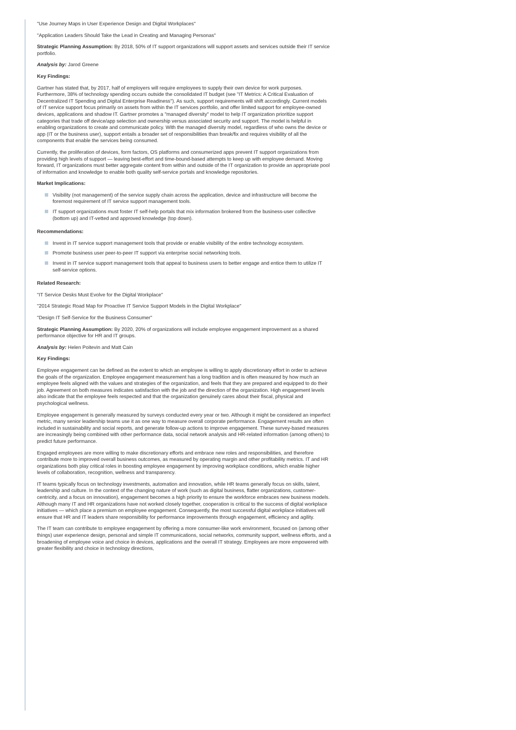"Use Journey Maps in User Experience Design and Digital Workplaces"
"Application Leaders Should Take the Lead in Creating and Managing Personas"
Strategic Planning Assumption: By 2018, 50% of IT support organizations will support assets and services outside their IT service portfolio.
Analysis by: Jarod Greene
Key Findings:
Gartner has stated that, by 2017, half of employers will require employees to supply their own device for work purposes. Furthermore, 38% of technology spending occurs outside the consolidated IT budget (see "IT Metrics: A Critical Evaluation of Decentralized IT Spending and Digital Enterprise Readiness"). As such, support requirements will shift accordingly. Current models of IT service support focus primarily on assets from within the IT services portfolio, and offer limited support for employee-owned devices, applications and shadow IT. Gartner promotes a "managed diversity" model to help IT organization prioritize support categories that trade off device/app selection and ownership versus associated security and support. The model is helpful in enabling organizations to create and communicate policy. With the managed diversity model, regardless of who owns the device or app (IT or the business user), support entails a broader set of responsibilities than break/fix and requires visibility of all the components that enable the services being consumed.
Currently, the proliferation of devices, form factors, OS platforms and consumerized apps prevent IT support organizations from providing high levels of support — leaving best-effort and time-bound-based attempts to keep up with employee demand. Moving forward, IT organizations must better aggregate content from within and outside of the IT organization to provide an appropriate pool of information and knowledge to enable both quality self-service portals and knowledge repositories.
Market Implications:
Visibility (not management) of the service supply chain across the application, device and infrastructure will become the foremost requirement of IT service support management tools.
IT support organizations must foster IT self-help portals that mix information brokered from the business-user collective (bottom up) and IT-vetted and approved knowledge (top down).
Recommendations:
Invest in IT service support management tools that provide or enable visibility of the entire technology ecosystem.
Promote business user peer-to-peer IT support via enterprise social networking tools.
Invest in IT service support management tools that appeal to business users to better engage and entice them to utilize IT self-service options.
Related Research:
"IT Service Desks Must Evolve for the Digital Workplace"
"2014 Strategic Road Map for Proactive IT Service Support Models in the Digital Workplace"
"Design IT Self-Service for the Business Consumer"
Strategic Planning Assumption: By 2020, 20% of organizations will include employee engagement improvement as a shared performance objective for HR and IT groups.
Analysis by: Helen Poitevin and Matt Cain
Key Findings:
Employee engagement can be defined as the extent to which an employee is willing to apply discretionary effort in order to achieve the goals of the organization. Employee engagement measurement has a long tradition and is often measured by how much an employee feels aligned with the values and strategies of the organization, and feels that they are prepared and equipped to do their job. Agreement on both measures indicates satisfaction with the job and the direction of the organization. High engagement levels also indicate that the employee feels respected and that the organization genuinely cares about their fiscal, physical and psychological wellness.
Employee engagement is generally measured by surveys conducted every year or two. Although it might be considered an imperfect metric, many senior leadership teams use it as one way to measure overall corporate performance. Engagement results are often included in sustainability and social reports, and generate follow-up actions to improve engagement. These survey-based measures are increasingly being combined with other performance data, social network analysis and HR-related information (among others) to predict future performance.
Engaged employees are more willing to make discretionary efforts and embrace new roles and responsibilities, and therefore contribute more to improved overall business outcomes, as measured by operating margin and other profitability metrics. IT and HR organizations both play critical roles in boosting employee engagement by improving workplace conditions, which enable higher levels of collaboration, recognition, wellness and transparency.
IT teams typically focus on technology investments, automation and innovation, while HR teams generally focus on skills, talent, leadership and culture. In the context of the changing nature of work (such as digital business, flatter organizations, customer-centricity, and a focus on innovation), engagement becomes a high priority to ensure the workforce embraces new business models. Although many IT and HR organizations have not worked closely together, cooperation is critical to the success of digital workplace initiatives — which place a premium on employee engagement. Consequently, the most successful digital workplace initiatives will ensure that HR and IT leaders share responsibility for performance improvements through engagement, efficiency and agility.
The IT team can contribute to employee engagement by offering a more consumer-like work environment, focused on (among other things) user experience design, personal and simple IT communications, social networks, community support, wellness efforts, and a broadening of employee voice and choice in devices, applications and the overall IT strategy. Employees are more empowered with greater flexibility and choice in technology directions,